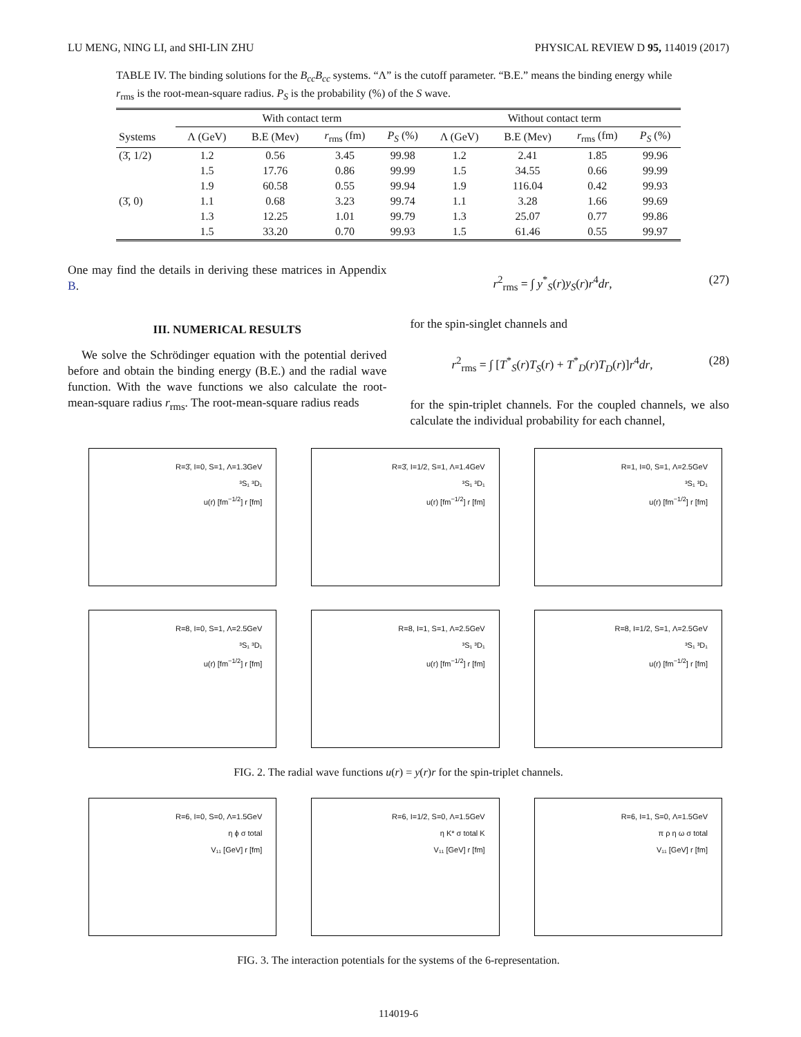LU MENG, NING LI, and SHI-LIN ZHU PHYSICAL REVIEW D 95, 114019 (2017)
TABLE IV. The binding solutions for the B<sub>cc</sub>B<sub>cc</sub> systems. “Λ” is the cutoff parameter. “B.E.” means the binding energy while r<sub>rms</sub> is the root-mean-square radius. P<sub>S</sub> is the probability (%) of the S wave.
| | With contact term | | | | Without contact term | | | |
| --- | --- | --- | --- | --- | --- | --- | --- | --- |
| Systems | Λ (GeV) | B.E (Mev) | r<sub>rms</sub> (fm) | P<sub>S</sub> (%) | Λ (GeV) | B.E (Mev) | r<sub>rms</sub> (fm) | P<sub>S</sub> (%) |
| (3̄, 1/2) | 1.2 | 0.56 | 3.45 | 99.98 | 1.2 | 2.41 | 1.85 | 99.96 |
| | 1.5 | 17.76 | 0.86 | 99.99 | 1.5 | 34.55 | 0.66 | 99.99 |
| | 1.9 | 60.58 | 0.55 | 99.94 | 1.9 | 116.04 | 0.42 | 99.93 |
| (3̄, 0) | 1.1 | 0.68 | 3.23 | 99.74 | 1.1 | 3.28 | 1.66 | 99.69 |
| | 1.3 | 12.25 | 1.01 | 99.79 | 1.3 | 25.07 | 0.77 | 99.86 |
| | 1.5 | 33.20 | 0.70 | 99.93 | 1.5 | 61.46 | 0.55 | 99.97 |
One may find the details in deriving these matrices in Appendix B.
III. NUMERICAL RESULTS
We solve the Schrödinger equation with the potential derived before and obtain the binding energy (B.E.) and the radial wave function. With the wave functions we also calculate the root-mean-square radius r<sub>rms</sub>. The root-mean-square radius reads
r<sup>2</sup><sub>rms</sub> = ∫ y<sup>*</sup><sub>S</sub>(r)y<sub>S</sub>(r)r<sup>4</sup>dr, (27)
for the spin-singlet channels and
r<sup>2</sup><sub>rms</sub> = ∫ [T<sup>*</sup><sub>S</sub>(r)T<sub>S</sub>(r) + T<sup>*</sup><sub>D</sub>(r)T<sub>D</sub>(r)]r<sup>4</sup>dr, (28)
for the spin-triplet channels. For the coupled channels, we also calculate the individual probability for each channel,
R=3̄, I=0, S=1, Λ=1.3GeV
³S₁ ³D₁
u(r) [fm<sup>−1/2</sup>] r [fm]
R=3̄, I=1/2, S=1, Λ=1.4GeV
³S₁ ³D₁
u(r) [fm<sup>−1/2</sup>] r [fm]
R=1, I=0, S=1, Λ=2.5GeV
³S₁ ³D₁
u(r) [fm<sup>−1/2</sup>] r [fm]
R=8, I=0, S=1, Λ=2.5GeV
³S₁ ³D₁
u(r) [fm<sup>−1/2</sup>] r [fm]
R=8, I=1, S=1, Λ=2.5GeV
³S₁ ³D₁
u(r) [fm<sup>−1/2</sup>] r [fm]
R=8, I=1/2, S=1, Λ=2.5GeV
³S₁ ³D₁
u(r) [fm<sup>−1/2</sup>] r [fm]
FIG. 2. The radial wave functions u(r) = y(r)r for the spin-triplet channels.
R=6, I=0, S=0, Λ=1.5GeV
η ϕ σ total
V₁₁ [GeV] r [fm]
R=6, I=1/2, S=0, Λ=1.5GeV
η K* σ total K
V₁₁ [GeV] r [fm]
R=6, I=1, S=0, Λ=1.5GeV
π ρ η ω σ total
V₁₁ [GeV] r [fm]
FIG. 3. The interaction potentials for the systems of the 6-representation.
114019-6